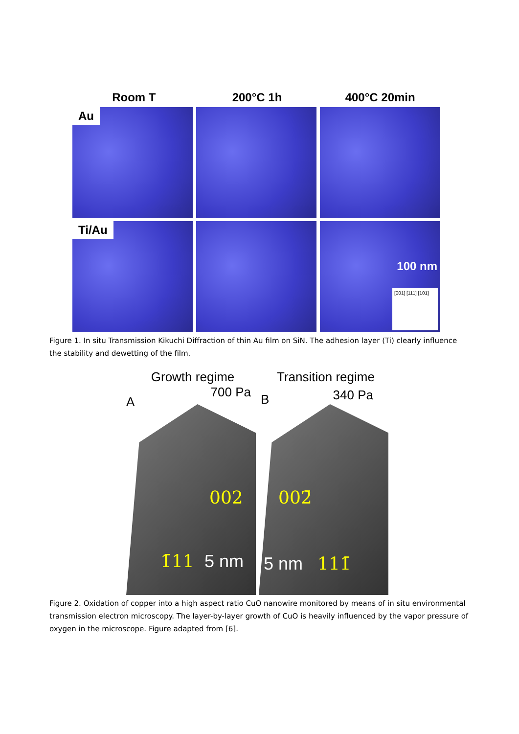Room T 200°C 1h 400°C 20min
Au
Ti/Au
100 nm
[001] [111] [101]
Figure 1. In situ Transmission Kikuchi Diffraction of thin Au film on SiN. The adhesion layer (Ti) clearly influence the stability and dewetting of the film.
Growth regime Transition regime
A
700 Pa
B
340 Pa
002
1̄11 5 nm
002̄
111̄ 5 nm
Figure 2. Oxidation of copper into a high aspect ratio CuO nanowire monitored by means of in situ environmental transmission electron microscopy. The layer-by-layer growth of CuO is heavily influenced by the vapor pressure of oxygen in the microscope. Figure adapted from [6].